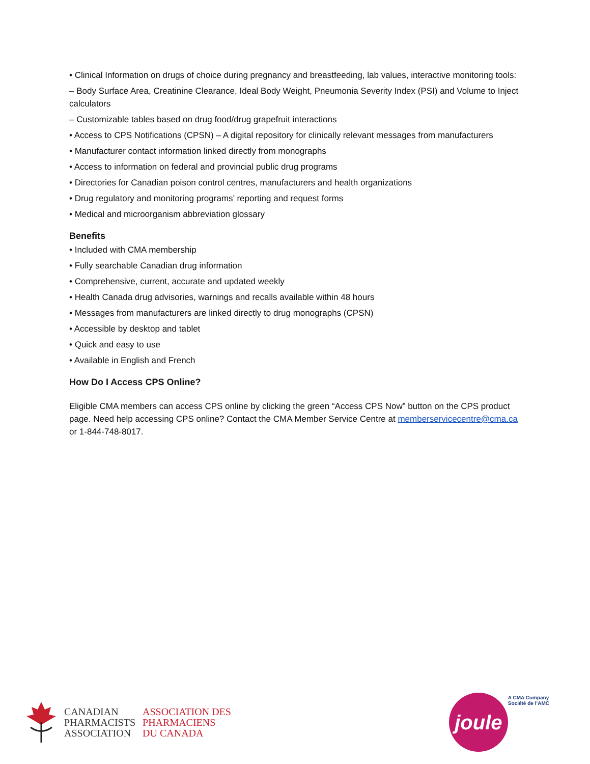• Clinical Information on drugs of choice during pregnancy and breastfeeding, lab values, interactive monitoring tools:
– Body Surface Area, Creatinine Clearance, Ideal Body Weight, Pneumonia Severity Index (PSI) and Volume to Inject calculators
– Customizable tables based on drug food/drug grapefruit interactions
• Access to CPS Notifications (CPSN) – A digital repository for clinically relevant messages from manufacturers
• Manufacturer contact information linked directly from monographs
• Access to information on federal and provincial public drug programs
• Directories for Canadian poison control centres, manufacturers and health organizations
• Drug regulatory and monitoring programs’ reporting and request forms
• Medical and microorganism abbreviation glossary
Benefits
• Included with CMA membership
• Fully searchable Canadian drug information
• Comprehensive, current, accurate and updated weekly
• Health Canada drug advisories, warnings and recalls available within 48 hours
• Messages from manufacturers are linked directly to drug monographs (CPSN)
• Accessible by desktop and tablet
• Quick and easy to use
• Available in English and French
How Do I Access CPS Online?
Eligible CMA members can access CPS online by clicking the green “Access CPS Now” button on the CPS product page. Need help accessing CPS online? Contact the CMA Member Service Centre at memberservicecentre@cma.ca or 1-844-748-8017.
CANADIAN
PHARMACISTS
ASSOCIATION
ASSOCIATION DES
PHARMACIENS
DU CANADA
joule
A CMA Company
Société de l’AMC